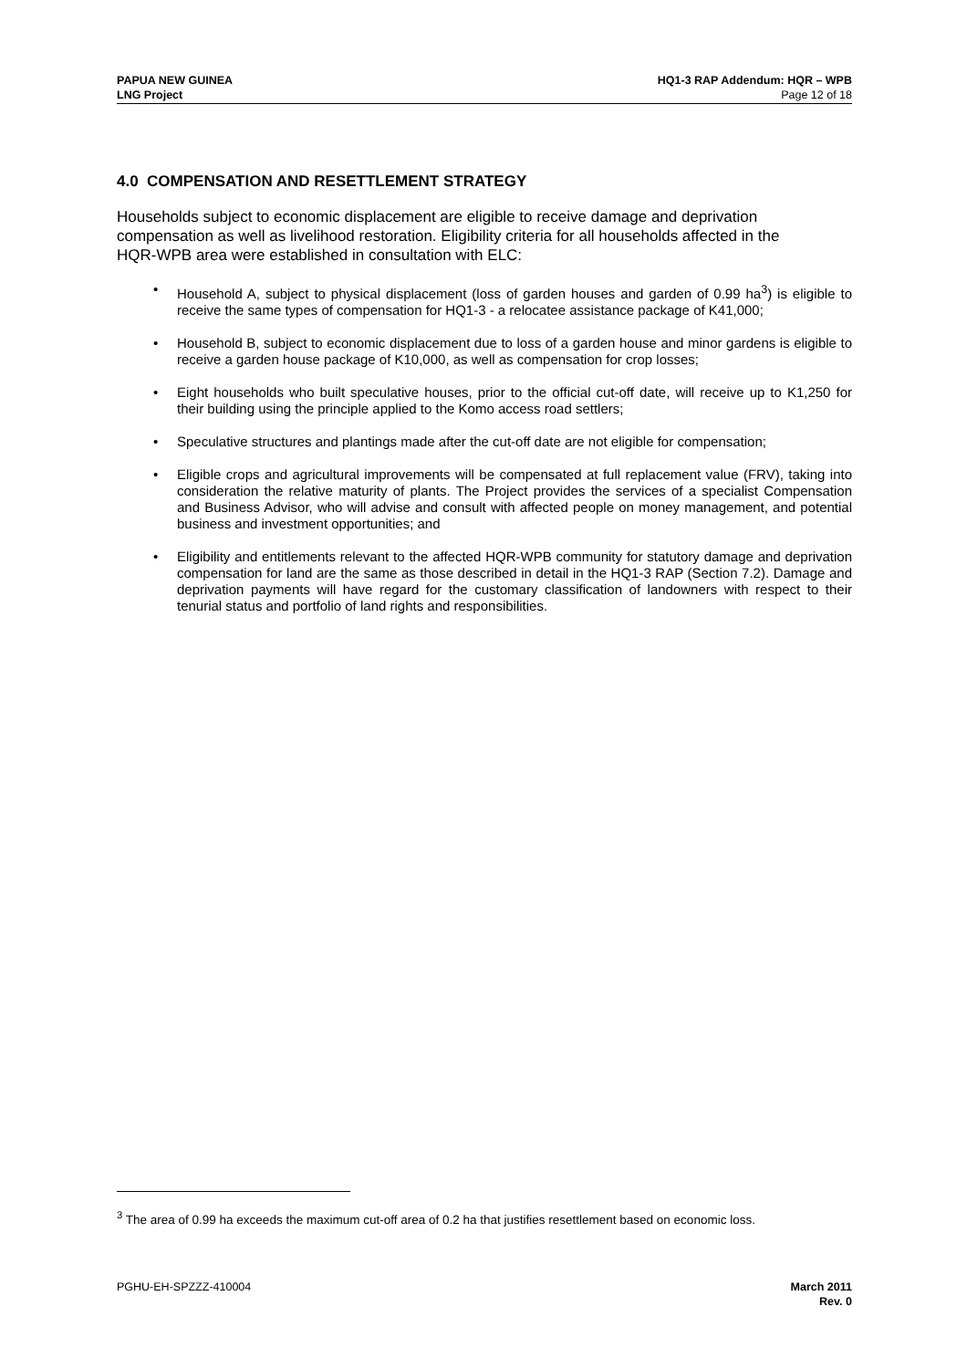PAPUA NEW GUINEA
LNG Project
HQ1-3 RAP Addendum: HQR – WPB
Page 12 of 18
4.0 COMPENSATION AND RESETTLEMENT STRATEGY
Households subject to economic displacement are eligible to receive damage and deprivation compensation as well as livelihood restoration. Eligibility criteria for all households affected in the HQR-WPB area were established in consultation with ELC:
• Household A, subject to physical displacement (loss of garden houses and garden of 0.99 ha<sup>3</sup>) is eligible to receive the same types of compensation for HQ1-3 - a relocatee assistance package of K41,000;
• Household B, subject to economic displacement due to loss of a garden house and minor gardens is eligible to receive a garden house package of K10,000, as well as compensation for crop losses;
• Eight households who built speculative houses, prior to the official cut-off date, will receive up to K1,250 for their building using the principle applied to the Komo access road settlers;
• Speculative structures and plantings made after the cut-off date are not eligible for compensation;
• Eligible crops and agricultural improvements will be compensated at full replacement value (FRV), taking into consideration the relative maturity of plants. The Project provides the services of a specialist Compensation and Business Advisor, who will advise and consult with affected people on money management, and potential business and investment opportunities; and
• Eligibility and entitlements relevant to the affected HQR-WPB community for statutory damage and deprivation compensation for land are the same as those described in detail in the HQ1-3 RAP (Section 7.2). Damage and deprivation payments will have regard for the customary classification of landowners with respect to their tenurial status and portfolio of land rights and responsibilities.
<sup>3</sup> The area of 0.99 ha exceeds the maximum cut-off area of 0.2 ha that justifies resettlement based on economic loss.
PGHU-EH-SPZZZ-410004 March 2011
Rev. 0